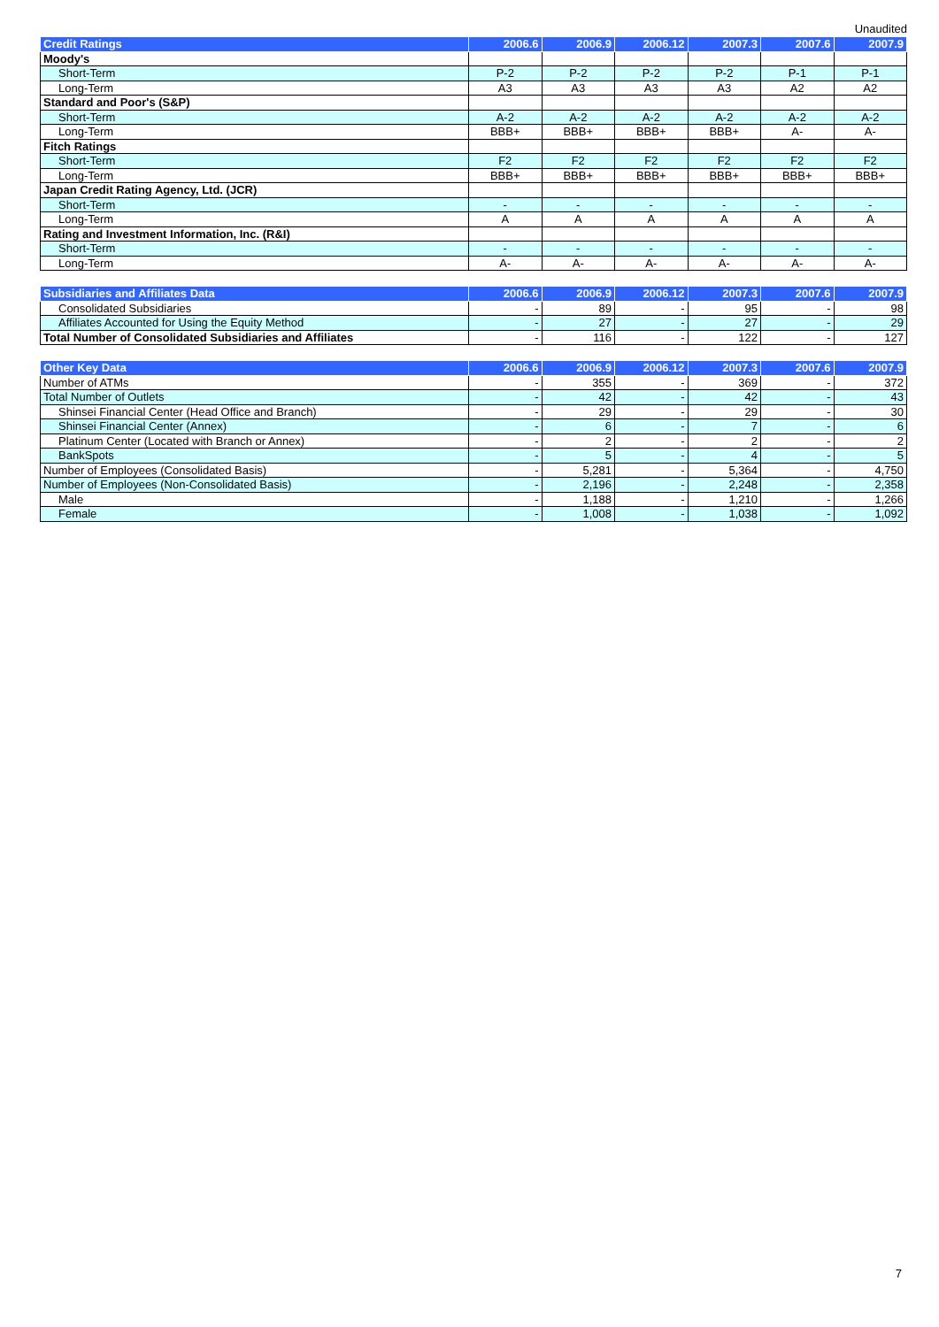Unaudited
| Credit Ratings | 2006.6 | 2006.9 | 2006.12 | 2007.3 | 2007.6 | 2007.9 |
| --- | --- | --- | --- | --- | --- | --- |
| Moody's | | | | | | |
| Short-Term | P-2 | P-2 | P-2 | P-2 | P-1 | P-1 |
| Long-Term | A3 | A3 | A3 | A3 | A2 | A2 |
| Standard and Poor's (S&P) | | | | | | |
| Short-Term | A-2 | A-2 | A-2 | A-2 | A-2 | A-2 |
| Long-Term | BBB+ | BBB+ | BBB+ | BBB+ | A- | A- |
| Fitch Ratings | | | | | | |
| Short-Term | F2 | F2 | F2 | F2 | F2 | F2 |
| Long-Term | BBB+ | BBB+ | BBB+ | BBB+ | BBB+ | BBB+ |
| Japan Credit Rating Agency, Ltd. (JCR) | | | | | | |
| Short-Term | - | - | - | - | - | - |
| Long-Term | A | A | A | A | A | A |
| Rating and Investment Information, Inc. (R&I) | | | | | | |
| Short-Term | - | - | - | - | - | - |
| Long-Term | A- | A- | A- | A- | A- | A- |
| Subsidiaries and Affiliates Data | 2006.6 | 2006.9 | 2006.12 | 2007.3 | 2007.6 | 2007.9 |
| --- | --- | --- | --- | --- | --- | --- |
| Consolidated Subsidiaries | - | 89 | - | 95 | - | 98 |
| Affiliates Accounted for Using the Equity Method | - | 27 | - | 27 | - | 29 |
| Total Number of Consolidated Subsidiaries and Affiliates | - | 116 | - | 122 | - | 127 |
| Other Key Data | 2006.6 | 2006.9 | 2006.12 | 2007.3 | 2007.6 | 2007.9 |
| --- | --- | --- | --- | --- | --- | --- |
| Number of ATMs | - | 355 | - | 369 | - | 372 |
| Total Number of Outlets | - | 42 | - | 42 | - | 43 |
| Shinsei Financial Center (Head Office and Branch) | - | 29 | - | 29 | - | 30 |
| Shinsei Financial Center (Annex) | - | 6 | - | 7 | - | 6 |
| Platinum Center (Located with Branch or Annex) | - | 2 | - | 2 | - | 2 |
| BankSpots | - | 5 | - | 4 | - | 5 |
| Number of Employees (Consolidated Basis) | - | 5,281 | - | 5,364 | - | 4,750 |
| Number of Employees (Non-Consolidated Basis) | - | 2,196 | - | 2,248 | - | 2,358 |
| Male | - | 1,188 | - | 1,210 | - | 1,266 |
| Female | - | 1,008 | - | 1,038 | - | 1,092 |
7